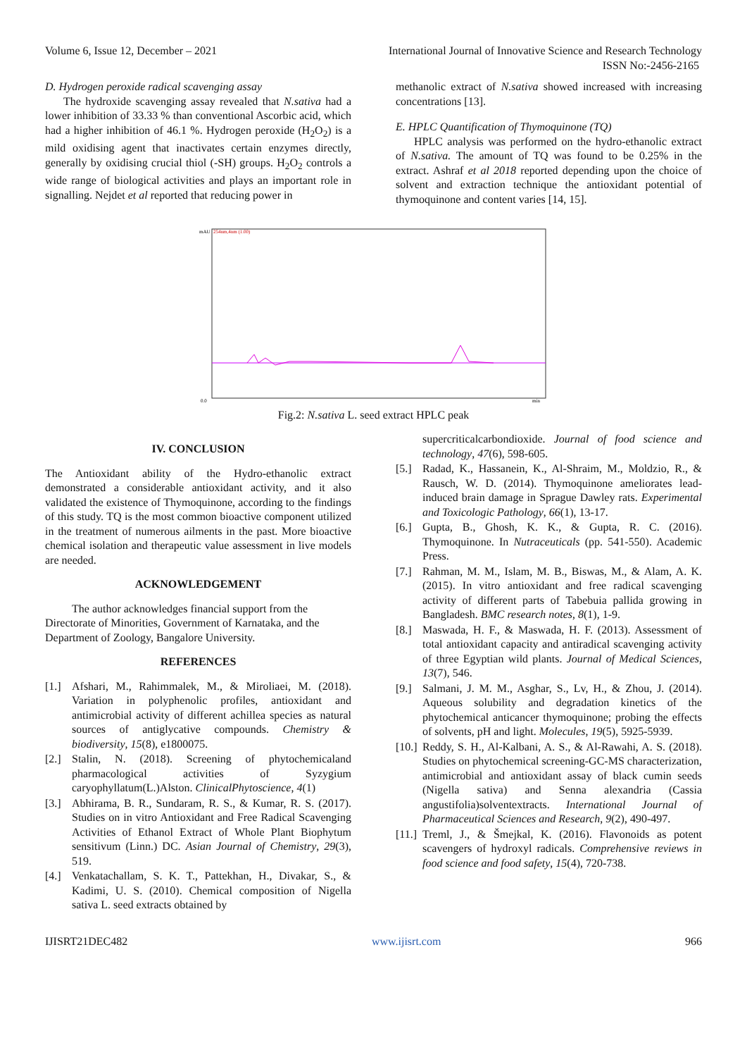Volume 6, Issue 12, December – 2021 International Journal of Innovative Science and Research Technology
ISSN No:-2456-2165
D. Hydrogen peroxide radical scavenging assay
The hydroxide scavenging assay revealed that N.sativa had a lower inhibition of 33.33 % than conventional Ascorbic acid, which had a higher inhibition of 46.1 %. Hydrogen peroxide (H<sub>2</sub>O<sub>2</sub>) is a mild oxidising agent that inactivates certain enzymes directly, generally by oxidising crucial thiol (-SH) groups. H<sub>2</sub>O<sub>2</sub> controls a wide range of biological activities and plays an important role in signalling. Nejdet et al reported that reducing power in
methanolic extract of N.sativa showed increased with increasing concentrations [13].
E. HPLC Quantification of Thymoquinone (TQ)
HPLC analysis was performed on the hydro-ethanolic extract of N.sativa. The amount of TQ was found to be 0.25% in the extract. Ashraf et al 2018 reported depending upon the choice of solvent and extraction technique the antioxidant potential of thymoquinone and content varies [14, 15].
mAU
254nm,4nm (1.00)
0.0
min
Fig.2: N.sativa L. seed extract HPLC peak
IV. CONCLUSION
The Antioxidant ability of the Hydro-ethanolic extract demonstrated a considerable antioxidant activity, and it also validated the existence of Thymoquinone, according to the findings of this study. TQ is the most common bioactive component utilized in the treatment of numerous ailments in the past. More bioactive chemical isolation and therapeutic value assessment in live models are needed.
ACKNOWLEDGEMENT
The author acknowledges financial support from the Directorate of Minorities, Government of Karnataka, and the Department of Zoology, Bangalore University.
REFERENCES
[1.] Afshari, M., Rahimmalek, M., & Miroliaei, M. (2018). Variation in polyphenolic profiles, antioxidant and antimicrobial activity of different achillea species as natural sources of antiglycative compounds. Chemistry & biodiversity, 15(8), e1800075.
[2.] Stalin, N. (2018). Screening of phytochemicaland pharmacological activities of Syzygium caryophyllatum(L.)Alston. ClinicalPhytoscience, 4(1)
[3.] Abhirama, B. R., Sundaram, R. S., & Kumar, R. S. (2017). Studies on in vitro Antioxidant and Free Radical Scavenging Activities of Ethanol Extract of Whole Plant Biophytum sensitivum (Linn.) DC. Asian Journal of Chemistry, 29(3), 519.
[4.] Venkatachallam, S. K. T., Pattekhan, H., Divakar, S., & Kadimi, U. S. (2010). Chemical composition of Nigella sativa L. seed extracts obtained by
supercriticalcarbondioxide. Journal of food science and technology, 47(6), 598-605.
[5.] Radad, K., Hassanein, K., Al-Shraim, M., Moldzio, R., & Rausch, W. D. (2014). Thymoquinone ameliorates lead-induced brain damage in Sprague Dawley rats. Experimental and Toxicologic Pathology, 66(1), 13-17.
[6.] Gupta, B., Ghosh, K. K., & Gupta, R. C. (2016). Thymoquinone. In Nutraceuticals (pp. 541-550). Academic Press.
[7.] Rahman, M. M., Islam, M. B., Biswas, M., & Alam, A. K. (2015). In vitro antioxidant and free radical scavenging activity of different parts of Tabebuia pallida growing in Bangladesh. BMC research notes, 8(1), 1-9.
[8.] Maswada, H. F., & Maswada, H. F. (2013). Assessment of total antioxidant capacity and antiradical scavenging activity of three Egyptian wild plants. Journal of Medical Sciences, 13(7), 546.
[9.] Salmani, J. M. M., Asghar, S., Lv, H., & Zhou, J. (2014). Aqueous solubility and degradation kinetics of the phytochemical anticancer thymoquinone; probing the effects of solvents, pH and light. Molecules, 19(5), 5925-5939.
[10.] Reddy, S. H., Al-Kalbani, A. S., & Al-Rawahi, A. S. (2018). Studies on phytochemical screening-GC-MS characterization, antimicrobial and antioxidant assay of black cumin seeds (Nigella sativa) and Senna alexandria (Cassia angustifolia)solventextracts. International Journal of Pharmaceutical Sciences and Research, 9(2), 490-497.
[11.] Treml, J., & Šmejkal, K. (2016). Flavonoids as potent scavengers of hydroxyl radicals. Comprehensive reviews in food science and food safety, 15(4), 720-738.
IJISRT21DEC482 www.ijisrt.com 966